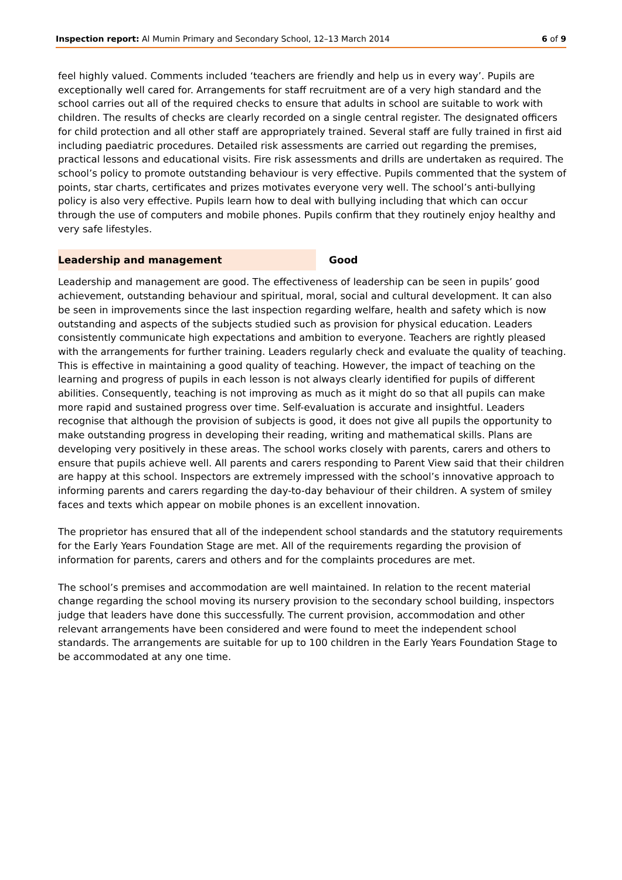Inspection report: Al Mumin Primary and Secondary School, 12–13 March 2014 6 of 9
feel highly valued. Comments included ‘teachers are friendly and help us in every way’. Pupils are exceptionally well cared for. Arrangements for staff recruitment are of a very high standard and the school carries out all of the required checks to ensure that adults in school are suitable to work with children. The results of checks are clearly recorded on a single central register. The designated officers for child protection and all other staff are appropriately trained. Several staff are fully trained in first aid including paediatric procedures. Detailed risk assessments are carried out regarding the premises, practical lessons and educational visits. Fire risk assessments and drills are undertaken as required. The school’s policy to promote outstanding behaviour is very effective. Pupils commented that the system of points, star charts, certificates and prizes motivates everyone very well. The school’s anti-bullying policy is also very effective. Pupils learn how to deal with bullying including that which can occur through the use of computers and mobile phones. Pupils confirm that they routinely enjoy healthy and very safe lifestyles.
Leadership and management Good
Leadership and management are good. The effectiveness of leadership can be seen in pupils’ good achievement, outstanding behaviour and spiritual, moral, social and cultural development. It can also be seen in improvements since the last inspection regarding welfare, health and safety which is now outstanding and aspects of the subjects studied such as provision for physical education. Leaders consistently communicate high expectations and ambition to everyone. Teachers are rightly pleased with the arrangements for further training. Leaders regularly check and evaluate the quality of teaching. This is effective in maintaining a good quality of teaching. However, the impact of teaching on the learning and progress of pupils in each lesson is not always clearly identified for pupils of different abilities. Consequently, teaching is not improving as much as it might do so that all pupils can make more rapid and sustained progress over time. Self-evaluation is accurate and insightful. Leaders recognise that although the provision of subjects is good, it does not give all pupils the opportunity to make outstanding progress in developing their reading, writing and mathematical skills. Plans are developing very positively in these areas. The school works closely with parents, carers and others to ensure that pupils achieve well. All parents and carers responding to Parent View said that their children are happy at this school. Inspectors are extremely impressed with the school’s innovative approach to informing parents and carers regarding the day-to-day behaviour of their children. A system of smiley faces and texts which appear on mobile phones is an excellent innovation.
The proprietor has ensured that all of the independent school standards and the statutory requirements for the Early Years Foundation Stage are met. All of the requirements regarding the provision of information for parents, carers and others and for the complaints procedures are met.
The school’s premises and accommodation are well maintained. In relation to the recent material change regarding the school moving its nursery provision to the secondary school building, inspectors judge that leaders have done this successfully. The current provision, accommodation and other relevant arrangements have been considered and were found to meet the independent school standards. The arrangements are suitable for up to 100 children in the Early Years Foundation Stage to be accommodated at any one time.